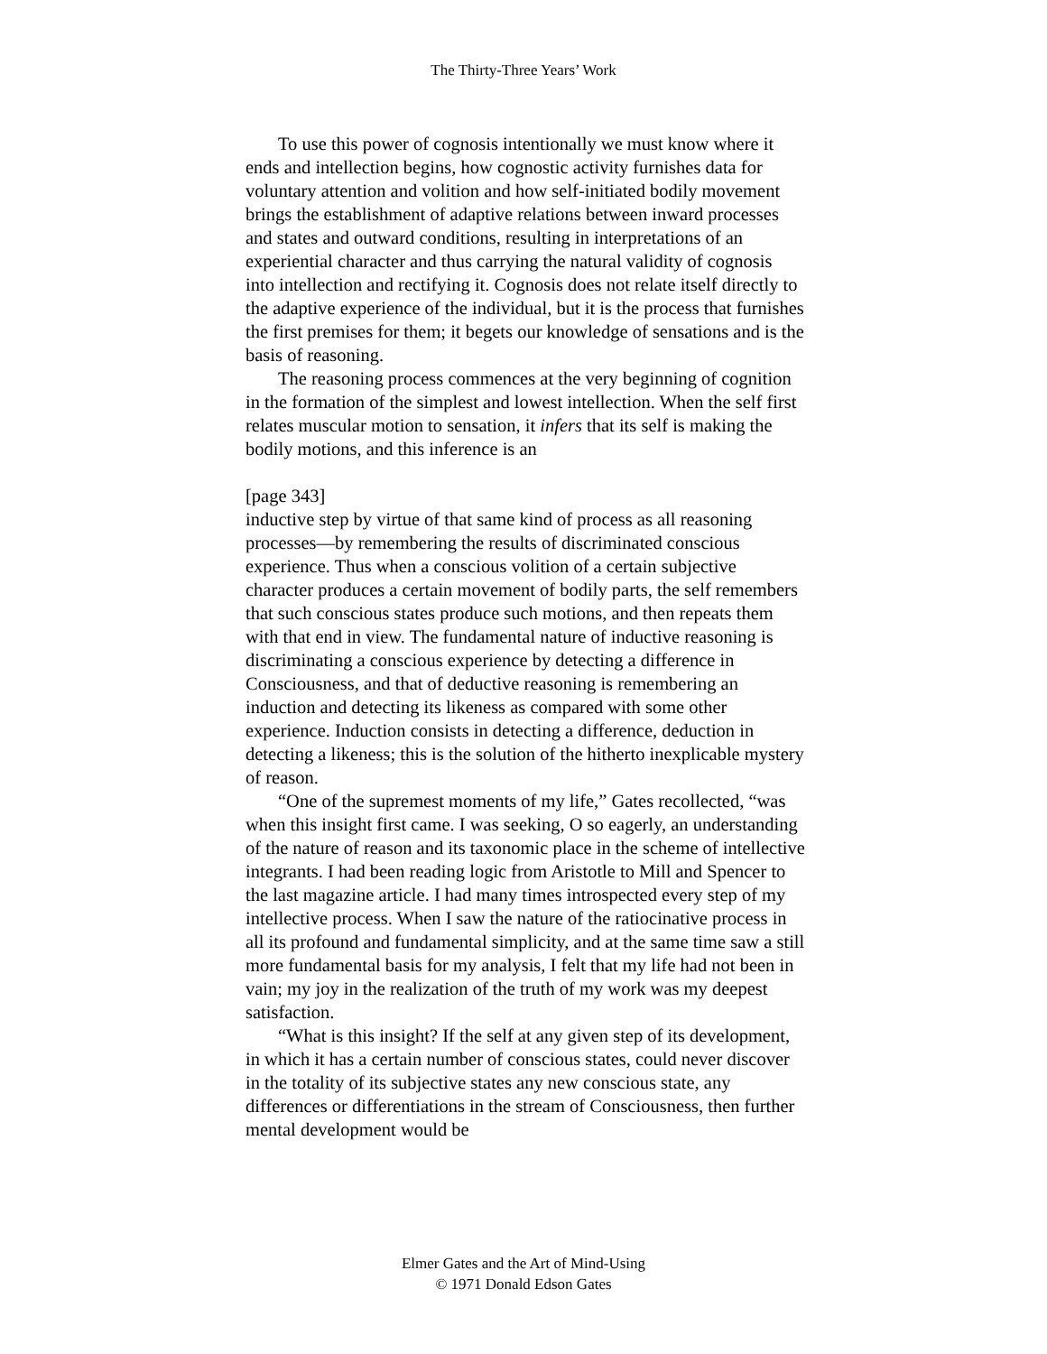The Thirty-Three Years’ Work
To use this power of cognosis intentionally we must know where it ends and intellection begins, how cognostic activity furnishes data for voluntary attention and volition and how self-initiated bodily movement brings the establishment of adaptive relations between inward processes and states and outward conditions, resulting in interpretations of an experiential character and thus carrying the natural validity of cognosis into intellection and rectifying it. Cognosis does not relate itself directly to the adaptive experience of the individual, but it is the process that furnishes the first premises for them; it begets our knowledge of sensations and is the basis of reasoning.
The reasoning process commences at the very beginning of cognition in the formation of the simplest and lowest intellection. When the self first relates muscular motion to sensation, it infers that its self is making the bodily motions, and this inference is an
[page 343]
inductive step by virtue of that same kind of process as all reasoning processes—by remembering the results of discriminated conscious experience. Thus when a conscious volition of a certain subjective character produces a certain movement of bodily parts, the self remembers that such conscious states produce such motions, and then repeats them with that end in view. The fundamental nature of inductive reasoning is discriminating a conscious experience by detecting a difference in Consciousness, and that of deductive reasoning is remembering an induction and detecting its likeness as compared with some other experience. Induction consists in detecting a difference, deduction in detecting a likeness; this is the solution of the hitherto inexplicable mystery of reason.
“One of the supremest moments of my life,” Gates recollected, “was when this insight first came. I was seeking, O so eagerly, an understanding of the nature of reason and its taxonomic place in the scheme of intellective integrants. I had been reading logic from Aristotle to Mill and Spencer to the last magazine article. I had many times introspected every step of my intellective process. When I saw the nature of the ratiocinative process in all its profound and fundamental simplicity, and at the same time saw a still more fundamental basis for my analysis, I felt that my life had not been in vain; my joy in the realization of the truth of my work was my deepest satisfaction.
“What is this insight? If the self at any given step of its development, in which it has a certain number of conscious states, could never discover in the totality of its subjective states any new conscious state, any differences or differentiations in the stream of Consciousness, then further mental development would be
Elmer Gates and the Art of Mind-Using
© 1971 Donald Edson Gates